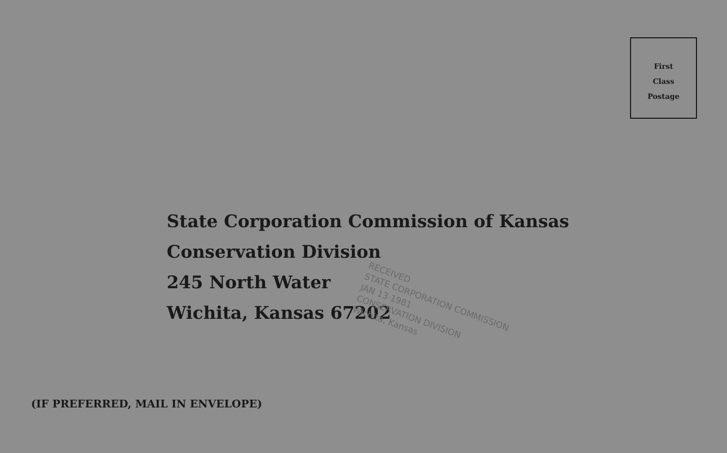First
Class
Postage
State Corporation Commission of Kansas
Conservation Division
245 North Water
Wichita, Kansas 67202
RECEIVED
STATE CORPORATION COMMISSION
JAN 13 1981
CONSERVATION DIVISION
Wichita, Kansas
(IF PREFERRED, MAIL IN ENVELOPE)